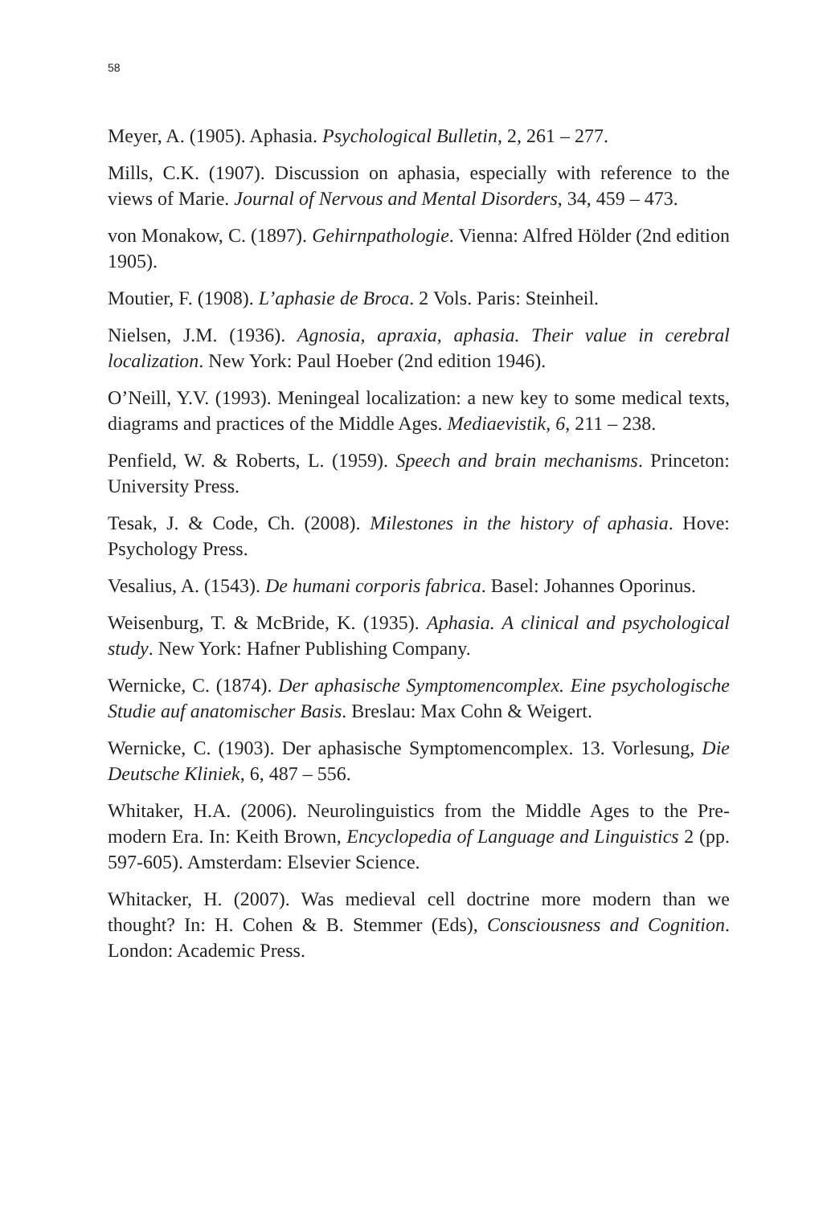58
Meyer, A. (1905). Aphasia. Psychological Bulletin, 2, 261 – 277.
Mills, C.K. (1907). Discussion on aphasia, especially with reference to the views of Marie. Journal of Nervous and Mental Disorders, 34, 459 – 473.
von Monakow, C. (1897). Gehirnpathologie. Vienna: Alfred Hölder (2nd edition 1905).
Moutier, F. (1908). L’aphasie de Broca. 2 Vols. Paris: Steinheil.
Nielsen, J.M. (1936). Agnosia, apraxia, aphasia. Their value in cerebral localization. New York: Paul Hoeber (2nd edition 1946).
O’Neill, Y.V. (1993). Meningeal localization: a new key to some medical texts, diagrams and practices of the Middle Ages. Mediaevistik, 6, 211 – 238.
Penfield, W. & Roberts, L. (1959). Speech and brain mechanisms. Princeton: University Press.
Tesak, J. & Code, Ch. (2008). Milestones in the history of aphasia. Hove: Psychology Press.
Vesalius, A. (1543). De humani corporis fabrica. Basel: Johannes Oporinus.
Weisenburg, T. & McBride, K. (1935). Aphasia. A clinical and psychological study. New York: Hafner Publishing Company.
Wernicke, C. (1874). Der aphasische Symptomencomplex. Eine psychologische Studie auf anatomischer Basis. Breslau: Max Cohn & Weigert.
Wernicke, C. (1903). Der aphasische Symptomencomplex. 13. Vorlesung, Die Deutsche Kliniek, 6, 487 – 556.
Whitaker, H.A. (2006). Neurolinguistics from the Middle Ages to the Pre-modern Era. In: Keith Brown, Encyclopedia of Language and Linguistics 2 (pp. 597-605). Amsterdam: Elsevier Science.
Whitacker, H. (2007). Was medieval cell doctrine more modern than we thought? In: H. Cohen & B. Stemmer (Eds), Consciousness and Cognition. London: Academic Press.